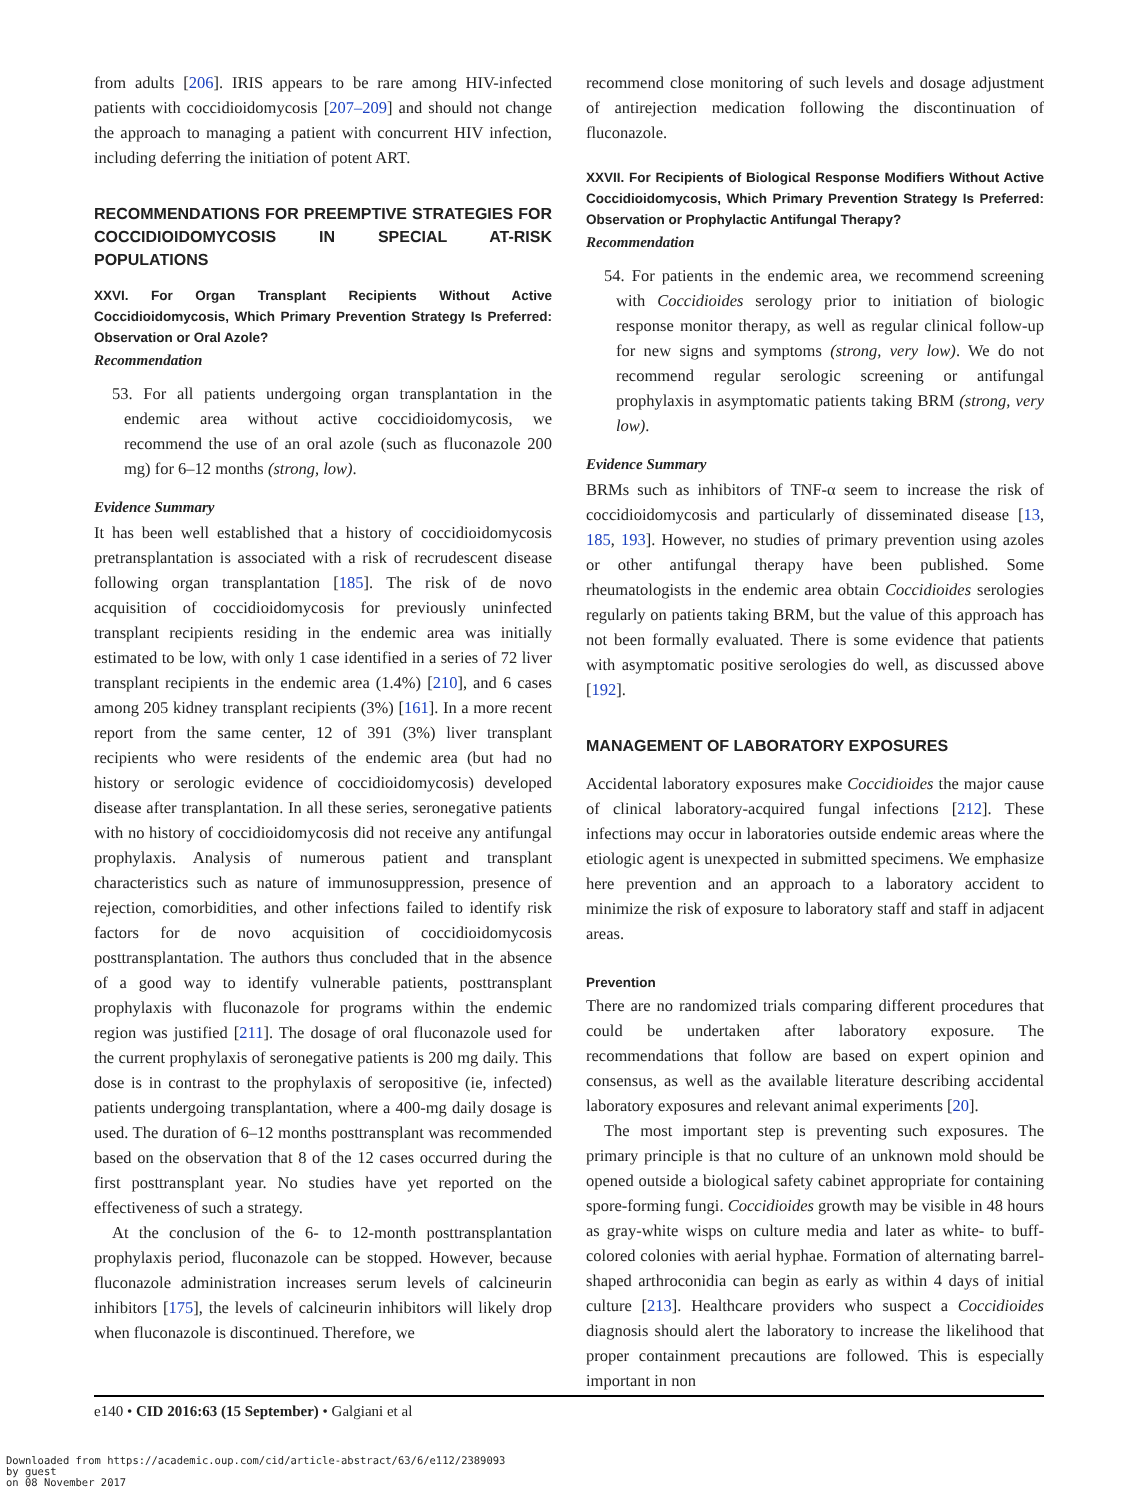from adults [206]. IRIS appears to be rare among HIV-infected patients with coccidioidomycosis [207–209] and should not change the approach to managing a patient with concurrent HIV infection, including deferring the initiation of potent ART.
RECOMMENDATIONS FOR PREEMPTIVE STRATEGIES FOR COCCIDIOIDOMYCOSIS IN SPECIAL AT-RISK POPULATIONS
XXVI. For Organ Transplant Recipients Without Active Coccidioidomycosis, Which Primary Prevention Strategy Is Preferred: Observation or Oral Azole?
Recommendation
53. For all patients undergoing organ transplantation in the endemic area without active coccidioidomycosis, we recommend the use of an oral azole (such as fluconazole 200 mg) for 6–12 months (strong, low).
Evidence Summary
It has been well established that a history of coccidioidomycosis pretransplantation is associated with a risk of recrudescent disease following organ transplantation [185]. The risk of de novo acquisition of coccidioidomycosis for previously uninfected transplant recipients residing in the endemic area was initially estimated to be low, with only 1 case identified in a series of 72 liver transplant recipients in the endemic area (1.4%) [210], and 6 cases among 205 kidney transplant recipients (3%) [161]. In a more recent report from the same center, 12 of 391 (3%) liver transplant recipients who were residents of the endemic area (but had no history or serologic evidence of coccidioidomycosis) developed disease after transplantation. In all these series, seronegative patients with no history of coccidioidomycosis did not receive any antifungal prophylaxis. Analysis of numerous patient and transplant characteristics such as nature of immunosuppression, presence of rejection, comorbidities, and other infections failed to identify risk factors for de novo acquisition of coccidioidomycosis posttransplantation. The authors thus concluded that in the absence of a good way to identify vulnerable patients, posttransplant prophylaxis with fluconazole for programs within the endemic region was justified [211]. The dosage of oral fluconazole used for the current prophylaxis of seronegative patients is 200 mg daily. This dose is in contrast to the prophylaxis of seropositive (ie, infected) patients undergoing transplantation, where a 400-mg daily dosage is used. The duration of 6–12 months posttransplant was recommended based on the observation that 8 of the 12 cases occurred during the first posttransplant year. No studies have yet reported on the effectiveness of such a strategy.
At the conclusion of the 6- to 12-month posttransplantation prophylaxis period, fluconazole can be stopped. However, because fluconazole administration increases serum levels of calcineurin inhibitors [175], the levels of calcineurin inhibitors will likely drop when fluconazole is discontinued. Therefore, we
recommend close monitoring of such levels and dosage adjustment of antirejection medication following the discontinuation of fluconazole.
XXVII. For Recipients of Biological Response Modifiers Without Active Coccidioidomycosis, Which Primary Prevention Strategy Is Preferred: Observation or Prophylactic Antifungal Therapy?
Recommendation
54. For patients in the endemic area, we recommend screening with Coccidioides serology prior to initiation of biologic response monitor therapy, as well as regular clinical follow-up for new signs and symptoms (strong, very low). We do not recommend regular serologic screening or antifungal prophylaxis in asymptomatic patients taking BRM (strong, very low).
Evidence Summary
BRMs such as inhibitors of TNF-α seem to increase the risk of coccidioidomycosis and particularly of disseminated disease [13, 185, 193]. However, no studies of primary prevention using azoles or other antifungal therapy have been published. Some rheumatologists in the endemic area obtain Coccidioides serologies regularly on patients taking BRM, but the value of this approach has not been formally evaluated. There is some evidence that patients with asymptomatic positive serologies do well, as discussed above [192].
MANAGEMENT OF LABORATORY EXPOSURES
Accidental laboratory exposures make Coccidioides the major cause of clinical laboratory-acquired fungal infections [212]. These infections may occur in laboratories outside endemic areas where the etiologic agent is unexpected in submitted specimens. We emphasize here prevention and an approach to a laboratory accident to minimize the risk of exposure to laboratory staff and staff in adjacent areas.
Prevention
There are no randomized trials comparing different procedures that could be undertaken after laboratory exposure. The recommendations that follow are based on expert opinion and consensus, as well as the available literature describing accidental laboratory exposures and relevant animal experiments [20].
The most important step is preventing such exposures. The primary principle is that no culture of an unknown mold should be opened outside a biological safety cabinet appropriate for containing spore-forming fungi. Coccidioides growth may be visible in 48 hours as gray-white wisps on culture media and later as white- to buff-colored colonies with aerial hyphae. Formation of alternating barrel-shaped arthroconidia can begin as early as within 4 days of initial culture [213]. Healthcare providers who suspect a Coccidioides diagnosis should alert the laboratory to increase the likelihood that proper containment precautions are followed. This is especially important in non
e140 • CID 2016:63 (15 September) • Galgiani et al
Downloaded from https://academic.oup.com/cid/article-abstract/63/6/e112/2389093
by guest
on 08 November 2017